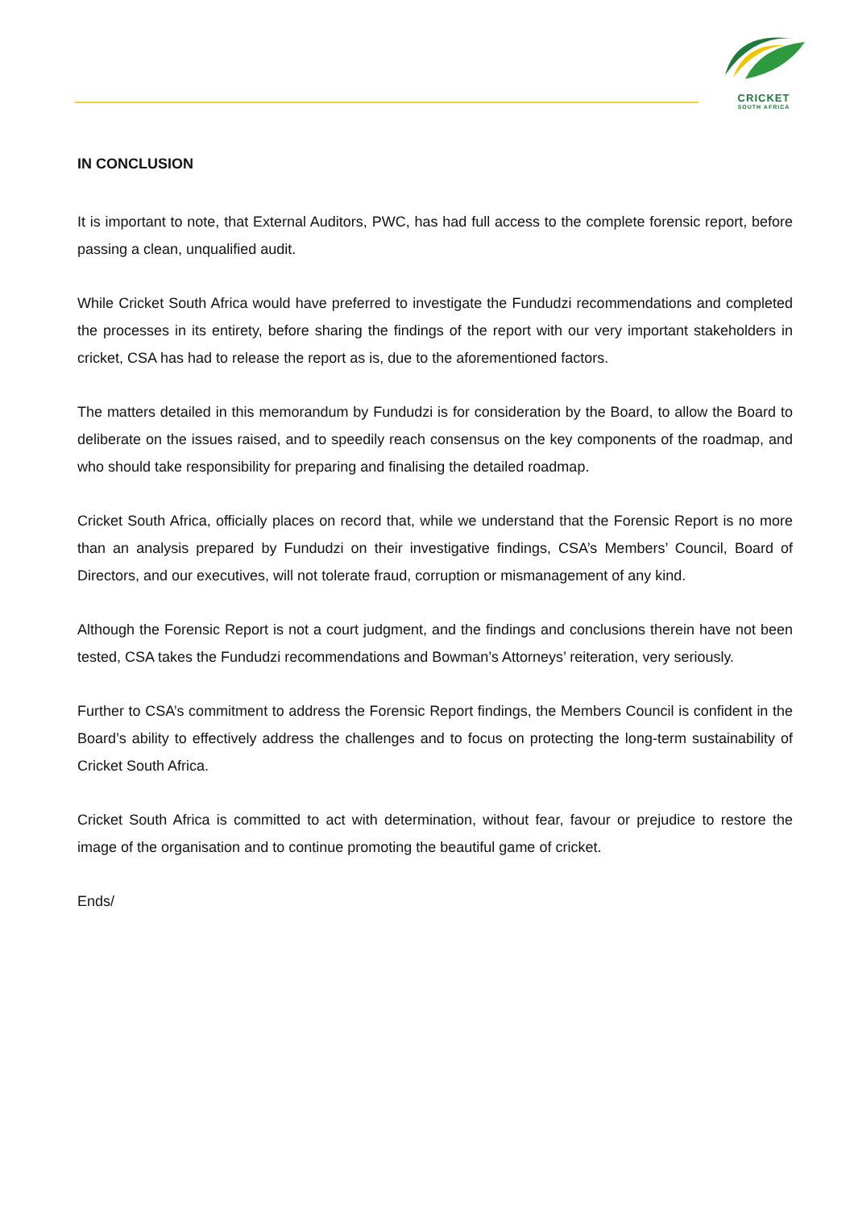CRICKET
SOUTH AFRICA
IN CONCLUSION
It is important to note, that External Auditors, PWC, has had full access to the complete forensic report, before passing a clean, unqualified audit.
While Cricket South Africa would have preferred to investigate the Fundudzi recommendations and completed the processes in its entirety, before sharing the findings of the report with our very important stakeholders in cricket, CSA has had to release the report as is, due to the aforementioned factors.
The matters detailed in this memorandum by Fundudzi is for consideration by the Board, to allow the Board to deliberate on the issues raised, and to speedily reach consensus on the key components of the roadmap, and who should take responsibility for preparing and finalising the detailed roadmap.
Cricket South Africa, officially places on record that, while we understand that the Forensic Report is no more than an analysis prepared by Fundudzi on their investigative findings, CSA’s Members’ Council, Board of Directors, and our executives, will not tolerate fraud, corruption or mismanagement of any kind.
Although the Forensic Report is not a court judgment, and the findings and conclusions therein have not been tested, CSA takes the Fundudzi recommendations and Bowman’s Attorneys’ reiteration, very seriously.
Further to CSA’s commitment to address the Forensic Report findings, the Members Council is confident in the Board’s ability to effectively address the challenges and to focus on protecting the long-term sustainability of Cricket South Africa.
Cricket South Africa is committed to act with determination, without fear, favour or prejudice to restore the image of the organisation and to continue promoting the beautiful game of cricket.
Ends/